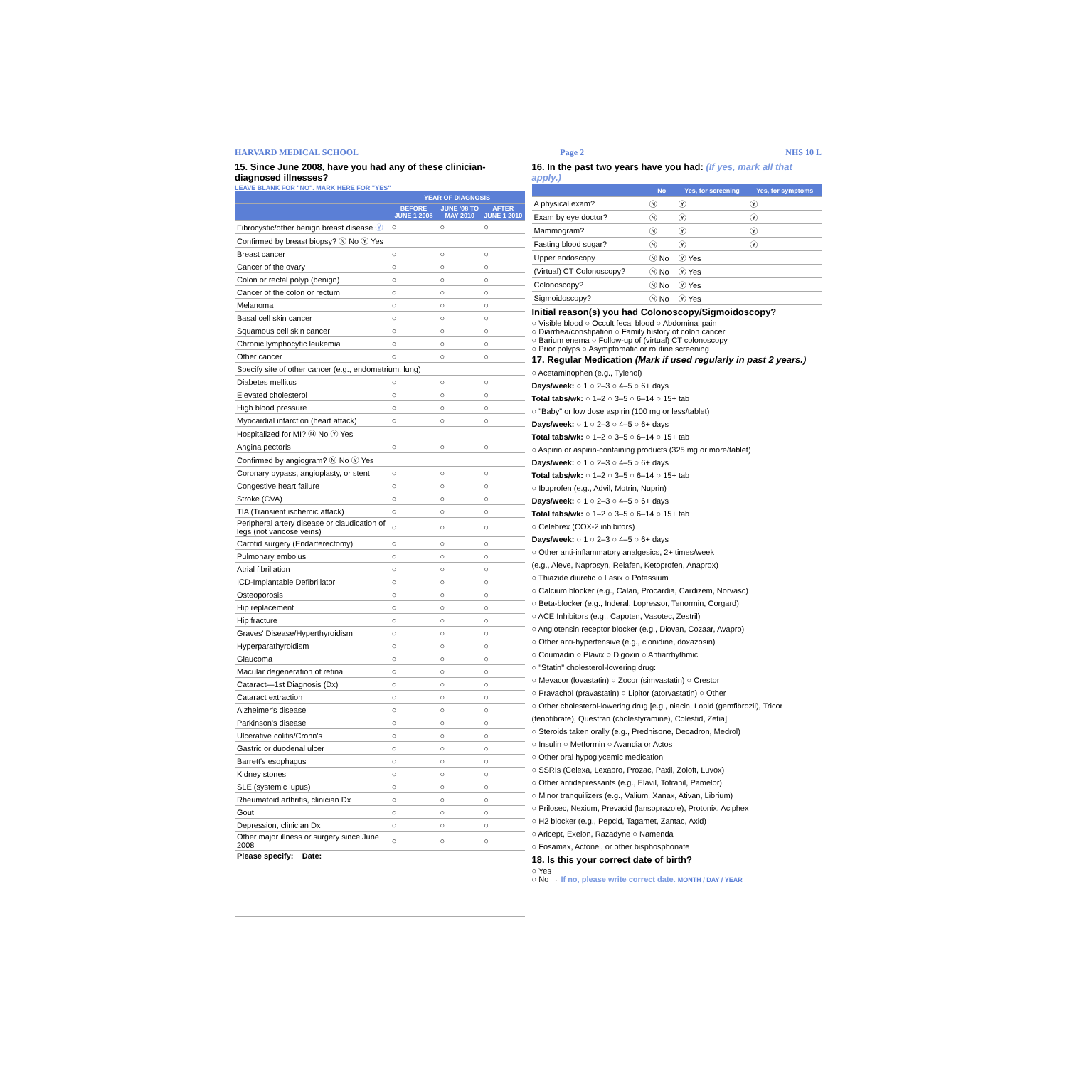HARVARD MEDICAL SCHOOL Page 2 NHS 10 L
15. Since June 2008, have you had any of these clinician-diagnosed illnesses?
LEAVE BLANK FOR "NO". MARK HERE FOR "YES"
| | YEAR OF DIAGNOSIS | | |
| --- | --- | --- | --- |
| | BEFORE JUNE 1 2008 | JUNE '08 TO MAY 2010 | AFTER JUNE 1 2010 |
| Fibrocystic/other benign breast disease Ⓨ | ○ | ○ | ○ |
| Confirmed by breast biopsy? Ⓝ No Ⓨ Yes | | | |
| Breast cancer | ○ | ○ | ○ |
| Cancer of the ovary | ○ | ○ | ○ |
| Colon or rectal polyp (benign) | ○ | ○ | ○ |
| Cancer of the colon or rectum | ○ | ○ | ○ |
| Melanoma | ○ | ○ | ○ |
| Basal cell skin cancer | ○ | ○ | ○ |
| Squamous cell skin cancer | ○ | ○ | ○ |
| Chronic lymphocytic leukemia | ○ | ○ | ○ |
| Other cancer | ○ | ○ | ○ |
| Specify site of other cancer (e.g., endometrium, lung) | | | |
| Diabetes mellitus | ○ | ○ | ○ |
| Elevated cholesterol | ○ | ○ | ○ |
| High blood pressure | ○ | ○ | ○ |
| Myocardial infarction (heart attack) | ○ | ○ | ○ |
| Hospitalized for MI? Ⓝ No Ⓨ Yes | | | |
| Angina pectoris | ○ | ○ | ○ |
| Confirmed by angiogram? Ⓝ No Ⓨ Yes | | | |
| Coronary bypass, angioplasty, or stent | ○ | ○ | ○ |
| Congestive heart failure | ○ | ○ | ○ |
| Stroke (CVA) | ○ | ○ | ○ |
| TIA (Transient ischemic attack) | ○ | ○ | ○ |
| Peripheral artery disease or claudication of legs (not varicose veins) | ○ | ○ | ○ |
| Carotid surgery (Endarterectomy) | ○ | ○ | ○ |
| Pulmonary embolus | ○ | ○ | ○ |
| Atrial fibrillation | ○ | ○ | ○ |
| ICD-Implantable Defibrillator | ○ | ○ | ○ |
| Osteoporosis | ○ | ○ | ○ |
| Hip replacement | ○ | ○ | ○ |
| Hip fracture | ○ | ○ | ○ |
| Graves' Disease/Hyperthyroidism | ○ | ○ | ○ |
| Hyperparathyroidism | ○ | ○ | ○ |
| Glaucoma | ○ | ○ | ○ |
| Macular degeneration of retina | ○ | ○ | ○ |
| Cataract—1st Diagnosis (Dx) | ○ | ○ | ○ |
| Cataract extraction | ○ | ○ | ○ |
| Alzheimer's disease | ○ | ○ | ○ |
| Parkinson's disease | ○ | ○ | ○ |
| Ulcerative colitis/Crohn's | ○ | ○ | ○ |
| Gastric or duodenal ulcer | ○ | ○ | ○ |
| Barrett's esophagus | ○ | ○ | ○ |
| Kidney stones | ○ | ○ | ○ |
| SLE (systemic lupus) | ○ | ○ | ○ |
| Rheumatoid arthritis, clinician Dx | ○ | ○ | ○ |
| Gout | ○ | ○ | ○ |
| Depression, clinician Dx | ○ | ○ | ○ |
| Other major illness or surgery since June 2008 | ○ | ○ | ○ |
| Please specify: Date: | | | |
16. In the past two years have you had: (If yes, mark all that apply.)
| | No | Yes, for screening | Yes, for symptoms |
| --- | --- | --- | --- |
| A physical exam? | Ⓝ | Ⓨ | Ⓨ |
| Exam by eye doctor? | Ⓝ | Ⓨ | Ⓨ |
| Mammogram? | Ⓝ | Ⓨ | Ⓨ |
| Fasting blood sugar? | Ⓝ | Ⓨ | Ⓨ |
| Upper endoscopy | Ⓝ No | Ⓨ Yes | |
| (Virtual) CT Colonoscopy? | Ⓝ No | Ⓨ Yes | |
| Colonoscopy? | Ⓝ No | Ⓨ Yes | |
| Sigmoidoscopy? | Ⓝ No | Ⓨ Yes | |
Initial reason(s) you had Colonoscopy/Sigmoidoscopy?
○ Visible blood ○ Occult fecal blood ○ Abdominal pain
○ Diarrhea/constipation ○ Family history of colon cancer
○ Barium enema ○ Follow-up of (virtual) CT colonoscopy
○ Prior polyps ○ Asymptomatic or routine screening
17. Regular Medication (Mark if used regularly in past 2 years.)
○ Acetaminophen (e.g., Tylenol)
Days/week: ○ 1 ○ 2–3 ○ 4–5 ○ 6+ days
Total tabs/wk: ○ 1–2 ○ 3–5 ○ 6–14 ○ 15+ tab
○ "Baby" or low dose aspirin (100 mg or less/tablet)
Days/week: ○ 1 ○ 2–3 ○ 4–5 ○ 6+ days
Total tabs/wk: ○ 1–2 ○ 3–5 ○ 6–14 ○ 15+ tab
○ Aspirin or aspirin-containing products (325 mg or more/tablet)
Days/week: ○ 1 ○ 2–3 ○ 4–5 ○ 6+ days
Total tabs/wk: ○ 1–2 ○ 3–5 ○ 6–14 ○ 15+ tab
○ Ibuprofen (e.g., Advil, Motrin, Nuprin)
Days/week: ○ 1 ○ 2–3 ○ 4–5 ○ 6+ days
Total tabs/wk: ○ 1–2 ○ 3–5 ○ 6–14 ○ 15+ tab
○ Celebrex (COX-2 inhibitors)
Days/week: ○ 1 ○ 2–3 ○ 4–5 ○ 6+ days
○ Other anti-inflammatory analgesics, 2+ times/week
(e.g., Aleve, Naprosyn, Relafen, Ketoprofen, Anaprox)
○ Thiazide diuretic ○ Lasix ○ Potassium
○ Calcium blocker (e.g., Calan, Procardia, Cardizem, Norvasc)
○ Beta-blocker (e.g., Inderal, Lopressor, Tenormin, Corgard)
○ ACE Inhibitors (e.g., Capoten, Vasotec, Zestril)
○ Angiotensin receptor blocker (e.g., Diovan, Cozaar, Avapro)
○ Other anti-hypertensive (e.g., clonidine, doxazosin)
○ Coumadin ○ Plavix ○ Digoxin ○ Antiarrhythmic
○ "Statin" cholesterol-lowering drug:
○ Mevacor (lovastatin) ○ Zocor (simvastatin) ○ Crestor
○ Pravachol (pravastatin) ○ Lipitor (atorvastatin) ○ Other
○ Other cholesterol-lowering drug [e.g., niacin, Lopid (gemfibrozil), Tricor (fenofibrate), Questran (cholestyramine), Colestid, Zetia]
○ Steroids taken orally (e.g., Prednisone, Decadron, Medrol)
○ Insulin ○ Metformin ○ Avandia or Actos
○ Other oral hypoglycemic medication
○ SSRIs (Celexa, Lexapro, Prozac, Paxil, Zoloft, Luvox)
○ Other antidepressants (e.g., Elavil, Tofranil, Pamelor)
○ Minor tranquilizers (e.g., Valium, Xanax, Ativan, Librium)
○ Prilosec, Nexium, Prevacid (lansoprazole), Protonix, Aciphex
○ H2 blocker (e.g., Pepcid, Tagamet, Zantac, Axid)
○ Aricept, Exelon, Razadyne ○ Namenda
○ Fosamax, Actonel, or other bisphosphonate
18. Is this your correct date of birth?
○ Yes
○ No → If no, please write correct date. MONTH / DAY / YEAR